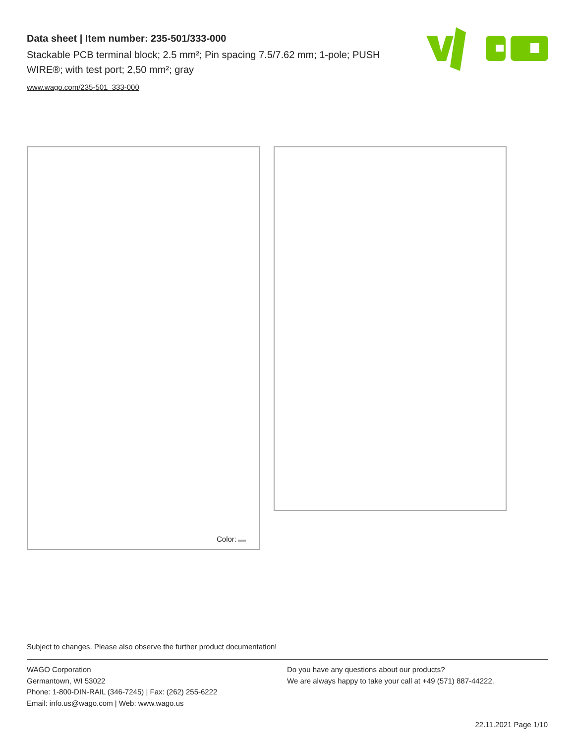Data sheet | Item number: 235-501/333-000
Stackable PCB terminal block; 2.5 mm²; Pin spacing 7.5/7.62 mm; 1-pole; PUSH WIRE®; with test port; 2,50 mm²; gray
www.wago.com/235-501_333-000
Color:
Subject to changes. Please also observe the further product documentation!
WAGO Corporation
Germantown, WI 53022
Phone: 1-800-DIN-RAIL (346-7245) | Fax: (262) 255-6222
Email: info.us@wago.com | Web: www.wago.us
Do you have any questions about our products?
We are always happy to take your call at +49 (571) 887-44222.
22.11.2021 Page 1/10